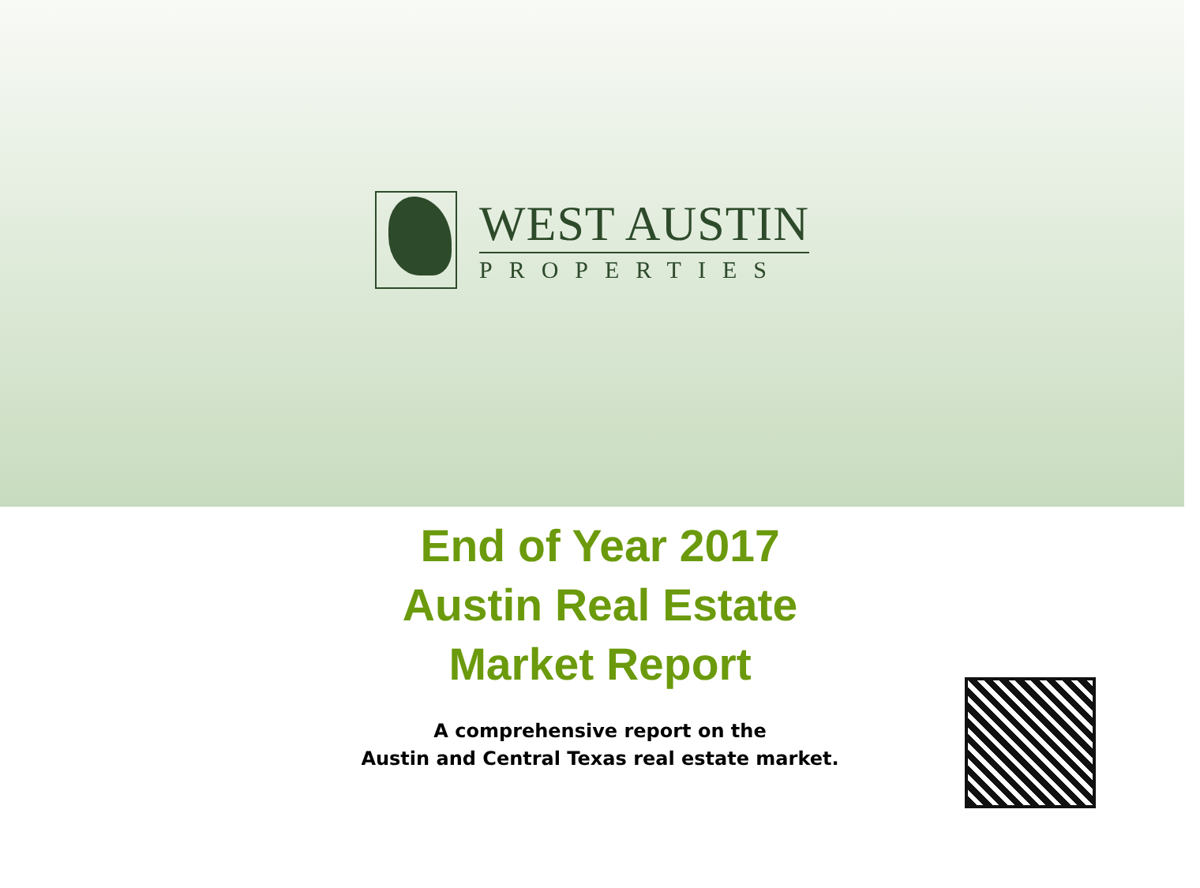WEST AUSTIN
PROPERTIES
End of Year 2017
Austin Real Estate
Market Report
A comprehensive report on the
Austin and Central Texas real estate market.